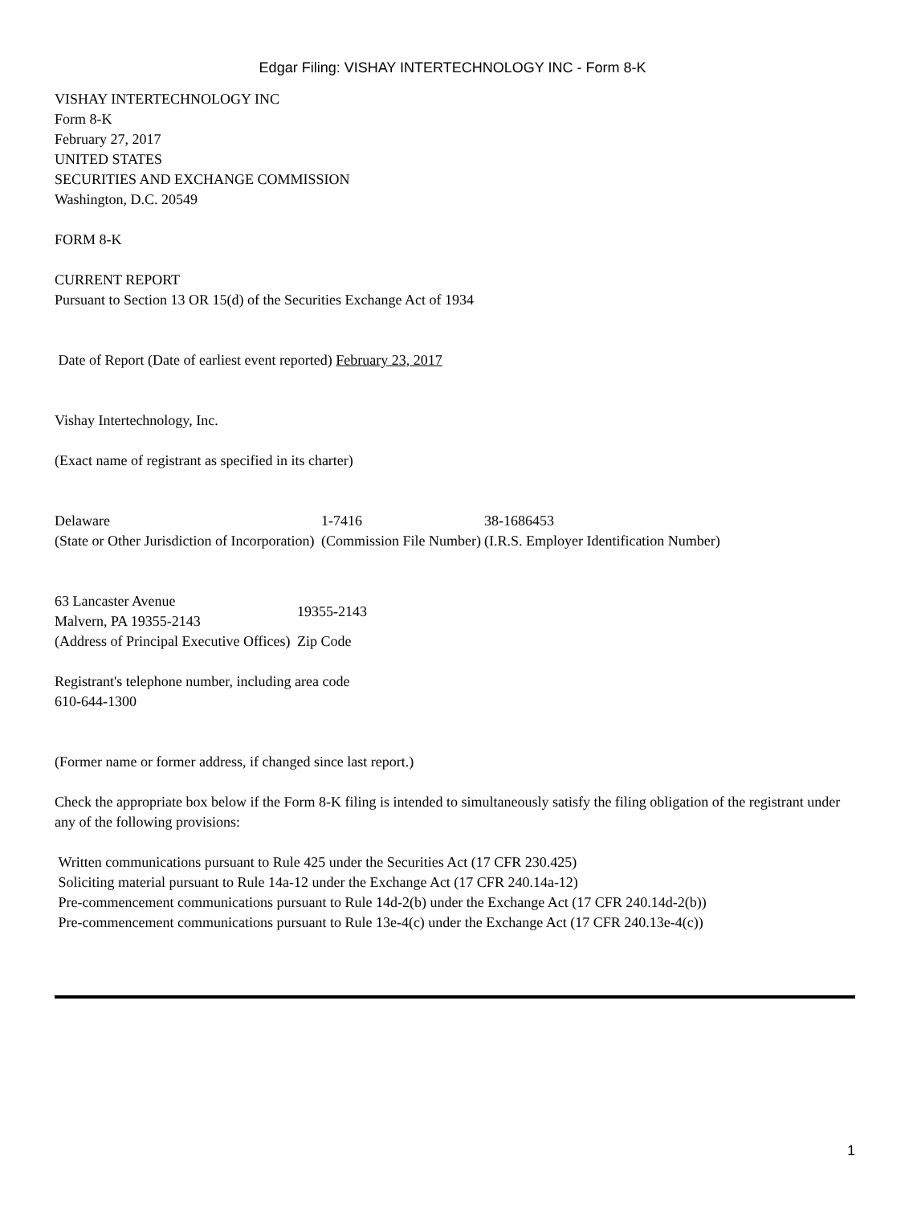Edgar Filing: VISHAY INTERTECHNOLOGY INC - Form 8-K
VISHAY INTERTECHNOLOGY INC
Form 8-K
February 27, 2017
UNITED STATES
SECURITIES AND EXCHANGE COMMISSION
Washington, D.C. 20549
FORM 8-K
CURRENT REPORT
Pursuant to Section 13 OR 15(d) of the Securities Exchange Act of 1934
Date of Report (Date of earliest event reported) February 23, 2017
Vishay Intertechnology, Inc.
(Exact name of registrant as specified in its charter)
| Delaware | 1-7416 | 38-1686453 |
| (State or Other Jurisdiction of Incorporation) | (Commission File Number) | (I.R.S. Employer Identification Number) |
| 63 Lancaster Avenue Malvern, PA 19355-2143 | 19355-2143 |
| (Address of Principal Executive Offices) | Zip Code |
Registrant's telephone number, including area code
610-644-1300
(Former name or former address, if changed since last report.)
Check the appropriate box below if the Form 8-K filing is intended to simultaneously satisfy the filing obligation of the registrant under any of the following provisions:
Written communications pursuant to Rule 425 under the Securities Act (17 CFR 230.425)
Soliciting material pursuant to Rule 14a-12 under the Exchange Act (17 CFR 240.14a-12)
Pre-commencement communications pursuant to Rule 14d-2(b) under the Exchange Act (17 CFR 240.14d-2(b))
Pre-commencement communications pursuant to Rule 13e-4(c) under the Exchange Act (17 CFR 240.13e-4(c))
1